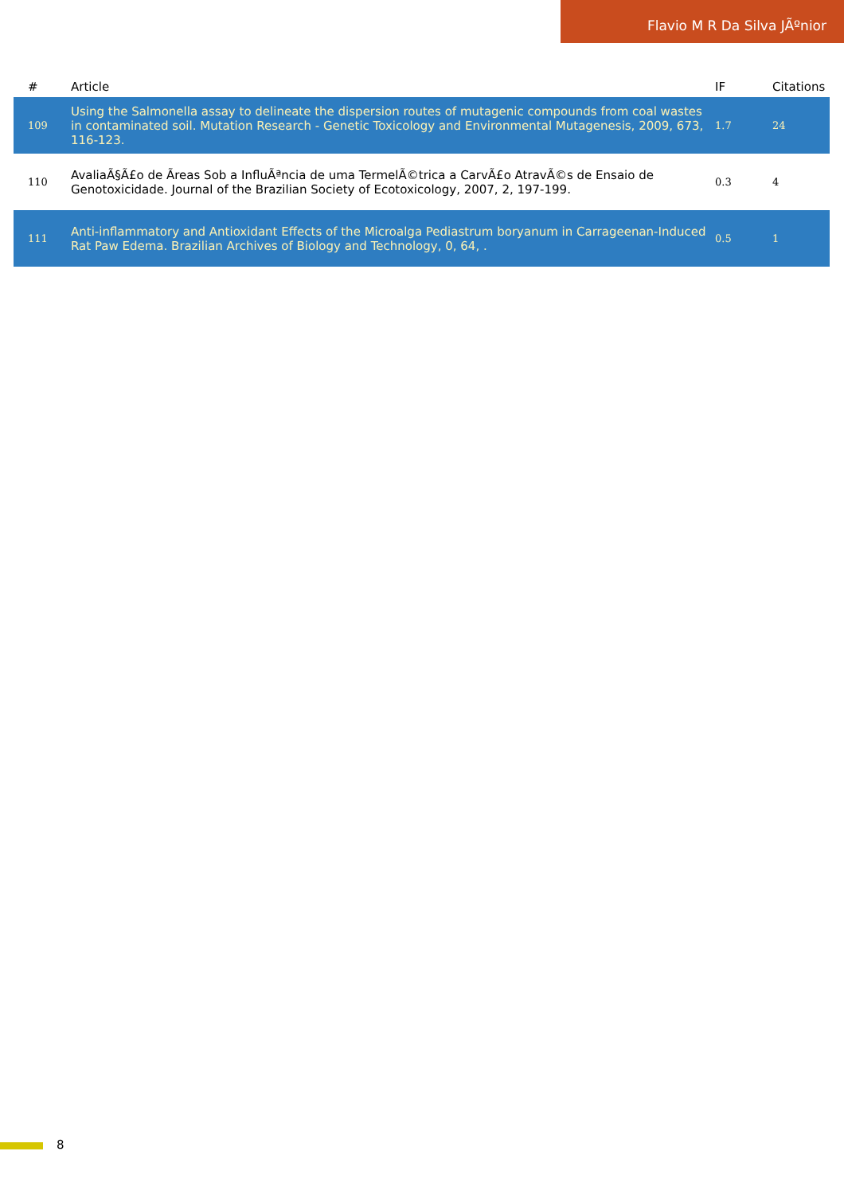Flavio M R Da Silva JÃºnior
| # | Article | IF | Citations |
| --- | --- | --- | --- |
| 109 | Using the Salmonella assay to delineate the dispersion routes of mutagenic compounds from coal wastes in contaminated soil. Mutation Research - Genetic Toxicology and Environmental Mutagenesis, 2009, 673, 116-123. | 1.7 | 24 |
| 110 | AvaliaÃ§Ã£o de Ãreas Sob a InfluÃªncia de uma TermelÃ©trica a CarvÃ£o AtravÃ©s de Ensaio de Genotoxicidade. Journal of the Brazilian Society of Ecotoxicology, 2007, 2, 197-199. | 0.3 | 4 |
| 111 | Anti-inflammatory and Antioxidant Effects of the Microalga Pediastrum boryanum in Carrageenan-Induced Rat Paw Edema. Brazilian Archives of Biology and Technology, 0, 64, . | 0.5 | 1 |
8